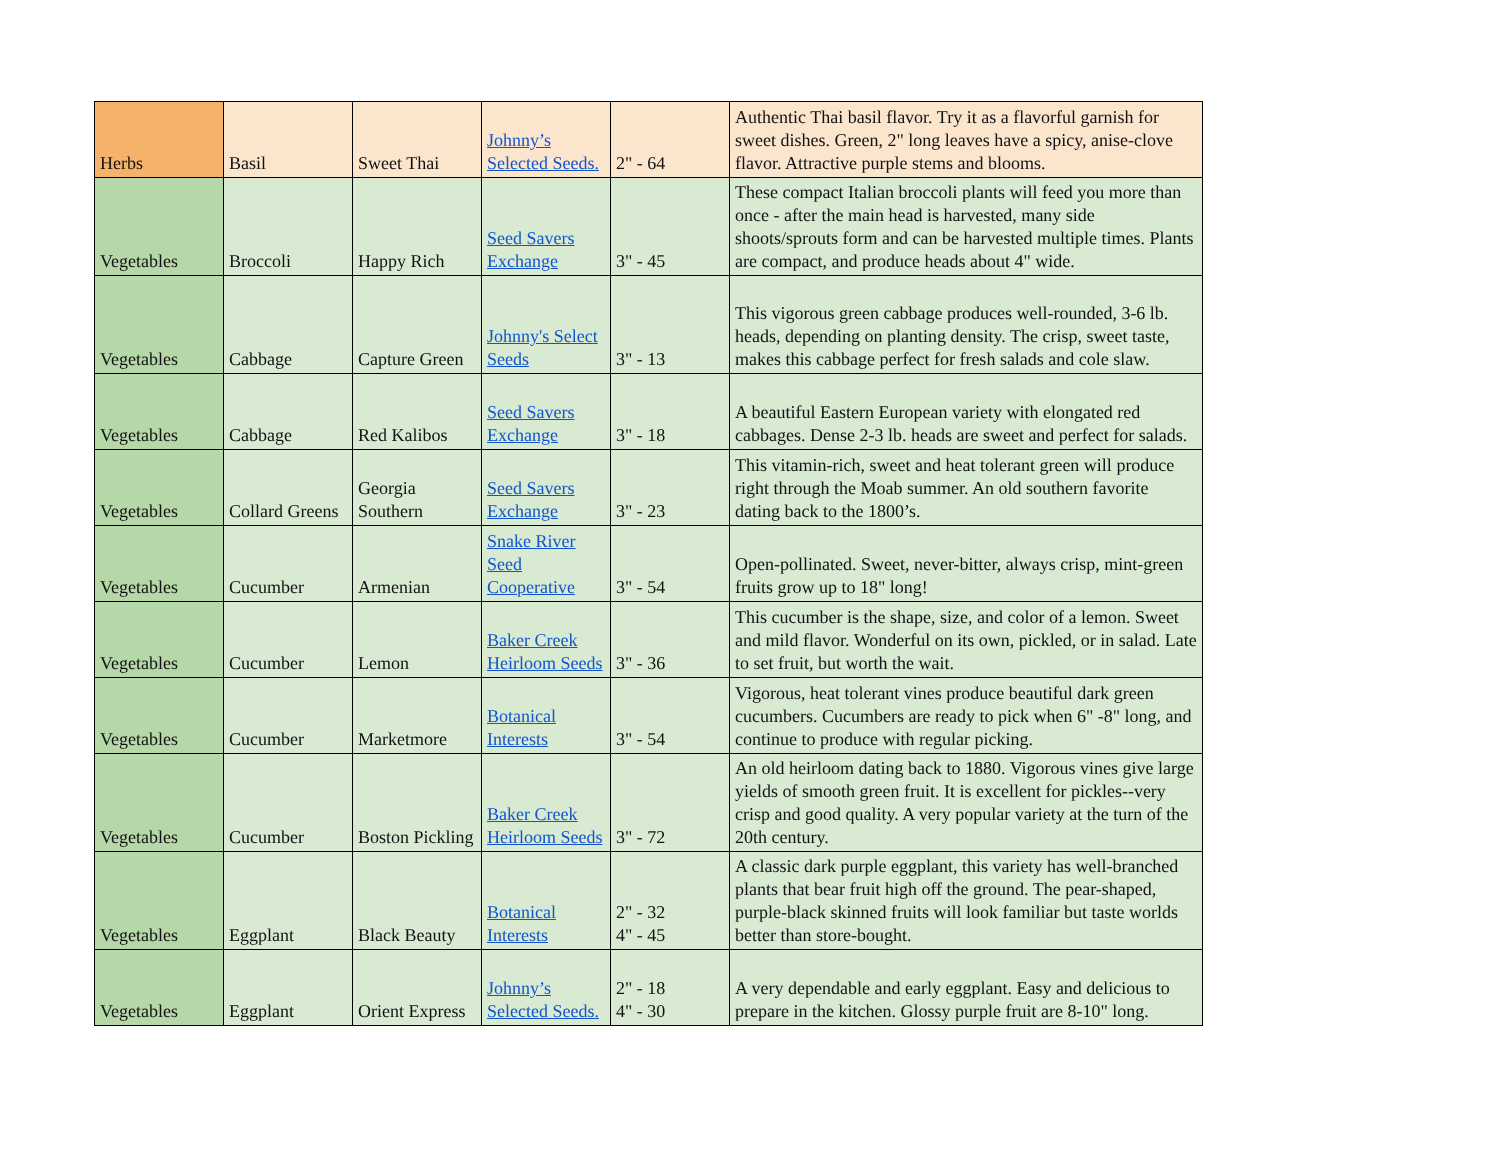| Herbs | Basil | Sweet Thai | Johnny’s Selected Seeds. | 2" - 64 | Authentic Thai basil flavor. Try it as a flavorful garnish for sweet dishes. Green, 2" long leaves have a spicy, anise-clove flavor. Attractive purple stems and blooms. |
| Vegetables | Broccoli | Happy Rich | Seed Savers Exchange | 3" - 45 | These compact Italian broccoli plants will feed you more than once - after the main head is harvested, many side shoots/sprouts form and can be harvested multiple times. Plants are compact, and produce heads about 4" wide. |
| Vegetables | Cabbage | Capture Green | Johnny's Select Seeds | 3" - 13 | This vigorous green cabbage produces well-rounded, 3-6 lb. heads, depending on planting density. The crisp, sweet taste, makes this cabbage perfect for fresh salads and cole slaw. |
| Vegetables | Cabbage | Red Kalibos | Seed Savers Exchange | 3" - 18 | A beautiful Eastern European variety with elongated red cabbages. Dense 2-3 lb. heads are sweet and perfect for salads. |
| Vegetables | Collard Greens | Georgia Southern | Seed Savers Exchange | 3" - 23 | This vitamin-rich, sweet and heat tolerant green will produce right through the Moab summer. An old southern favorite dating back to the 1800’s. |
| Vegetables | Cucumber | Armenian | Snake River Seed Cooperative | 3" - 54 | Open-pollinated. Sweet, never-bitter, always crisp, mint-green fruits grow up to 18" long! |
| Vegetables | Cucumber | Lemon | Baker Creek Heirloom Seeds | 3" - 36 | This cucumber is the shape, size, and color of a lemon. Sweet and mild flavor. Wonderful on its own, pickled, or in salad. Late to set fruit, but worth the wait. |
| Vegetables | Cucumber | Marketmore | Botanical Interests | 3" - 54 | Vigorous, heat tolerant vines produce beautiful dark green cucumbers. Cucumbers are ready to pick when 6" -8" long, and continue to produce with regular picking. |
| Vegetables | Cucumber | Boston Pickling | Baker Creek Heirloom Seeds | 3" - 72 | An old heirloom dating back to 1880. Vigorous vines give large yields of smooth green fruit. It is excellent for pickles--very crisp and good quality. A very popular variety at the turn of the 20th century. |
| Vegetables | Eggplant | Black Beauty | Botanical Interests | 2" - 32 4" - 45 | A classic dark purple eggplant, this variety has well-branched plants that bear fruit high off the ground. The pear-shaped, purple-black skinned fruits will look familiar but taste worlds better than store-bought. |
| Vegetables | Eggplant | Orient Express | Johnny’s Selected Seeds. | 2" - 18 4" - 30 | A very dependable and early eggplant. Easy and delicious to prepare in the kitchen. Glossy purple fruit are 8-10" long. |